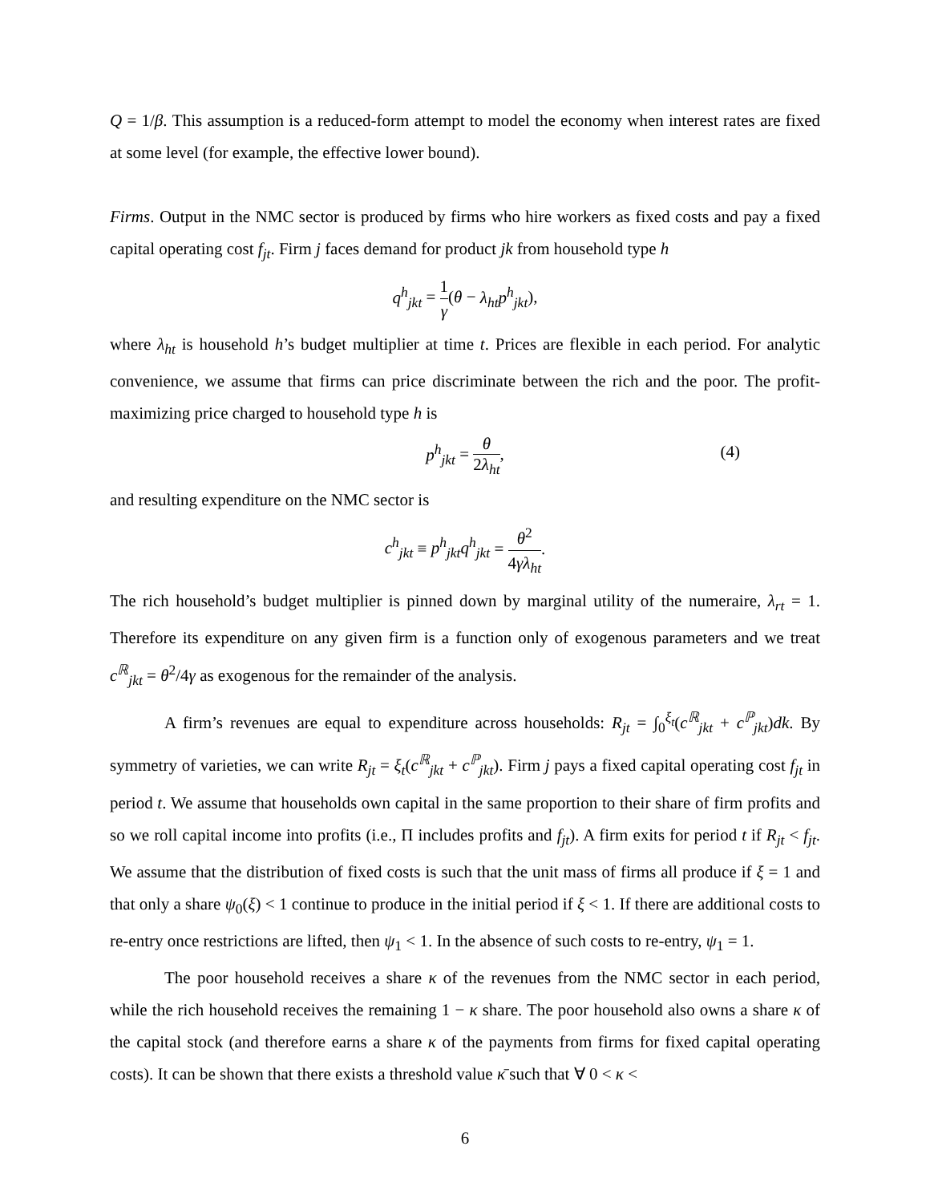Q = 1/β. This assumption is a reduced-form attempt to model the economy when interest rates are fixed at some level (for example, the effective lower bound).
Firms. Output in the NMC sector is produced by firms who hire workers as fixed costs and pay a fixed capital operating cost f<sub>jt</sub>. Firm j faces demand for product jk from household type h
q<sup>h</sup><sub>jkt</sub> = 1 γ(θ − λ<sub>ht</sub>p<sup>h</sup><sub>jkt</sub>),
where λ<sub>ht</sub> is household h’s budget multiplier at time t. Prices are flexible in each period. For analytic convenience, we assume that firms can price discriminate between the rich and the poor. The profit-maximizing price charged to household type h is
p<sup>h</sup><sub>jkt</sub> = θ 2λ<sub>ht</sub>,
(4)
and resulting expenditure on the NMC sector is
c<sup>h</sup><sub>jkt</sub> ≡ p<sup>h</sup><sub>jkt</sub>q<sup>h</sup><sub>jkt</sub> = θ<sup>2</sup> 4γλ<sub>ht</sub>.
The rich household’s budget multiplier is pinned down by marginal utility of the numeraire, λ<sub>rt</sub> = 1. Therefore its expenditure on any given firm is a function only of exogenous parameters and we treat c<sup>ℝ</sup><sub>jkt</sub> = θ<sup>2</sup>/4γ as exogenous for the remainder of the analysis.
A firm’s revenues are equal to expenditure across households: R<sub>jt</sub> = ∫<sub>0</sub><sup>ξ<sub>t</sub></sup>(c<sup>ℝ</sup><sub>jkt</sub> + c<sup>ℙ</sup><sub>jkt</sub>)dk. By symmetry of varieties, we can write R<sub>jt</sub> = ξ<sub>t</sub>(c<sup>ℝ</sup><sub>jkt</sub> + c<sup>ℙ</sup><sub>jkt</sub>). Firm j pays a fixed capital operating cost f<sub>jt</sub> in period t. We assume that households own capital in the same proportion to their share of firm profits and so we roll capital income into profits (i.e., Π includes profits and f<sub>jt</sub>). A firm exits for period t if R<sub>jt</sub> < f<sub>jt</sub>. We assume that the distribution of fixed costs is such that the unit mass of firms all produce if ξ = 1 and that only a share ψ<sub>0</sub>(ξ) < 1 continue to produce in the initial period if ξ < 1. If there are additional costs to re-entry once restrictions are lifted, then ψ<sub>1</sub> < 1. In the absence of such costs to re-entry, ψ<sub>1</sub> = 1.
The poor household receives a share κ of the revenues from the NMC sector in each period, while the rich household receives the remaining 1 − κ share. The poor household also owns a share κ of the capital stock (and therefore earns a share κ of the payments from firms for fixed capital operating costs). It can be shown that there exists a threshold value κ̄ such that ∀ 0 < κ <
6